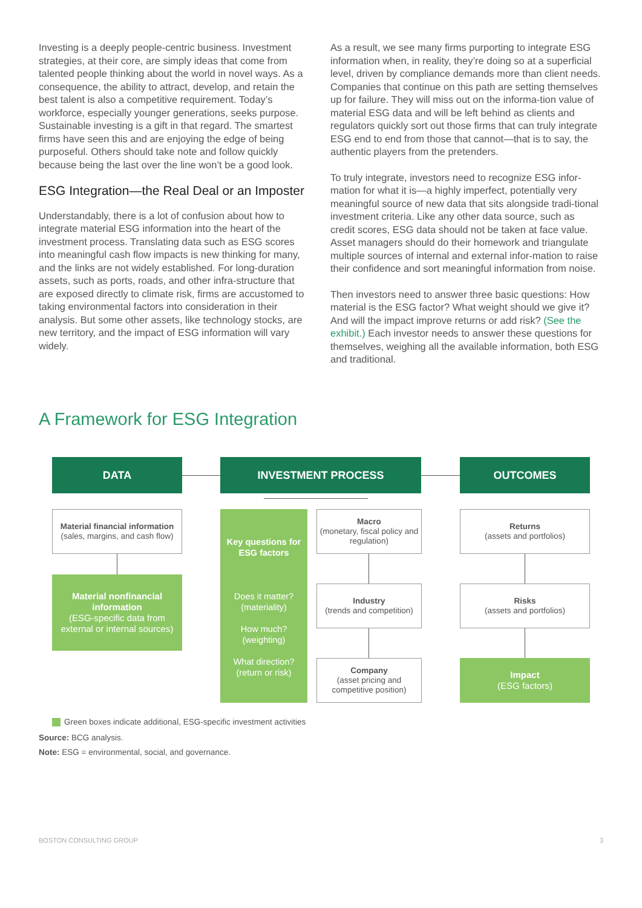Investing is a deeply people-centric business. Investment strategies, at their core, are simply ideas that come from talented people thinking about the world in novel ways. As a consequence, the ability to attract, develop, and retain the best talent is also a competitive requirement. Today’s workforce, especially younger generations, seeks purpose. Sustainable investing is a gift in that regard. The smartest firms have seen this and are enjoying the edge of being purposeful. Others should take note and follow quickly because being the last over the line won’t be a good look.
ESG Integration—the Real Deal or an Imposter
Understandably, there is a lot of confusion about how to integrate material ESG information into the heart of the investment process. Translating data such as ESG scores into meaningful cash flow impacts is new thinking for many, and the links are not widely established. For long-duration assets, such as ports, roads, and other infra-structure that are exposed directly to climate risk, firms are accustomed to taking environmental factors into consideration in their analysis. But some other assets, like technology stocks, are new territory, and the impact of ESG information will vary widely.
As a result, we see many firms purporting to integrate ESG information when, in reality, they’re doing so at a superficial level, driven by compliance demands more than client needs. Companies that continue on this path are setting themselves up for failure. They will miss out on the informa-tion value of material ESG data and will be left behind as clients and regulators quickly sort out those firms that can truly integrate ESG end to end from those that cannot—that is to say, the authentic players from the pretenders.
To truly integrate, investors need to recognize ESG infor-mation for what it is—a highly imperfect, potentially very meaningful source of new data that sits alongside tradi-tional investment criteria. Like any other data source, such as credit scores, ESG data should not be taken at face value. Asset managers should do their homework and triangulate multiple sources of internal and external infor-mation to raise their confidence and sort meaningful information from noise.
Then investors need to answer three basic questions: How material is the ESG factor? What weight should we give it? And will the impact improve returns or add risk? (See the exhibit.) Each investor needs to answer these questions for themselves, weighing all the available information, both ESG and traditional.
A Framework for ESG Integration
DATA INVESTMENT PROCESS OUTCOMES
Material financial information
(sales, margins, and cash flow)
Material nonfinancial information
(ESG-specific data from external or internal sources)
Key questions for ESG factors
Does it matter? (materiality)
How much? (weighting)
What direction? (return or risk)
Macro
(monetary, fiscal policy and regulation)
Industry
(trends and competition)
Company
(asset pricing and competitive position)
Returns
(assets and portfolios)
Risks
(assets and portfolios)
Impact
(ESG factors)
Green boxes indicate additional, ESG-specific investment activities
Source: BCG analysis.
Note: ESG = environmental, social, and governance.
BOSTON CONSULTING GROUP 3